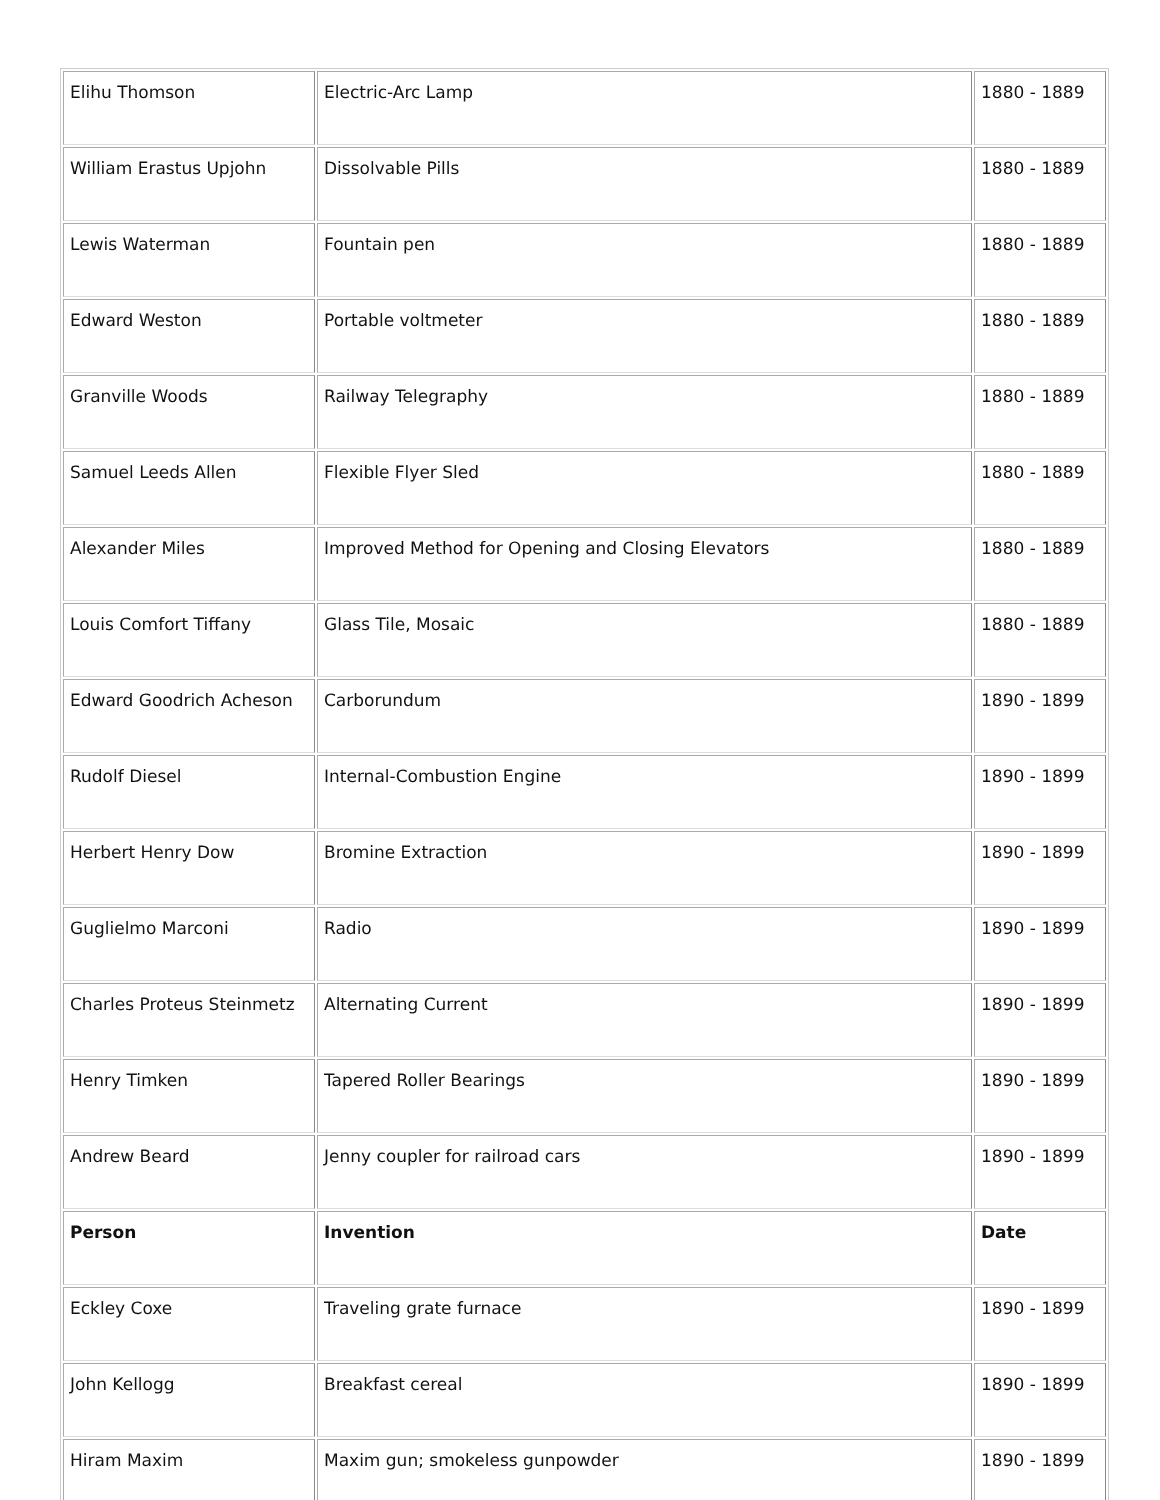| Elihu Thomson | Electric-Arc Lamp | 1880 - 1889 |
| William Erastus Upjohn | Dissolvable Pills | 1880 - 1889 |
| Lewis Waterman | Fountain pen | 1880 - 1889 |
| Edward Weston | Portable voltmeter | 1880 - 1889 |
| Granville Woods | Railway Telegraphy | 1880 - 1889 |
| Samuel Leeds Allen | Flexible Flyer Sled | 1880 - 1889 |
| Alexander Miles | Improved Method for Opening and Closing Elevators | 1880 - 1889 |
| Louis Comfort Tiffany | Glass Tile, Mosaic | 1880 - 1889 |
| Edward Goodrich Acheson | Carborundum | 1890 - 1899 |
| Rudolf Diesel | Internal-Combustion Engine | 1890 - 1899 |
| Herbert Henry Dow | Bromine Extraction | 1890 - 1899 |
| Guglielmo Marconi | Radio | 1890 - 1899 |
| Charles Proteus Steinmetz | Alternating Current | 1890 - 1899 |
| Henry Timken | Tapered Roller Bearings | 1890 - 1899 |
| Andrew Beard | Jenny coupler for railroad cars | 1890 - 1899 |
| Person | Invention | Date |
| Eckley Coxe | Traveling grate furnace | 1890 - 1899 |
| John Kellogg | Breakfast cereal | 1890 - 1899 |
| Hiram Maxim | Maxim gun; smokeless gunpowder | 1890 - 1899 |